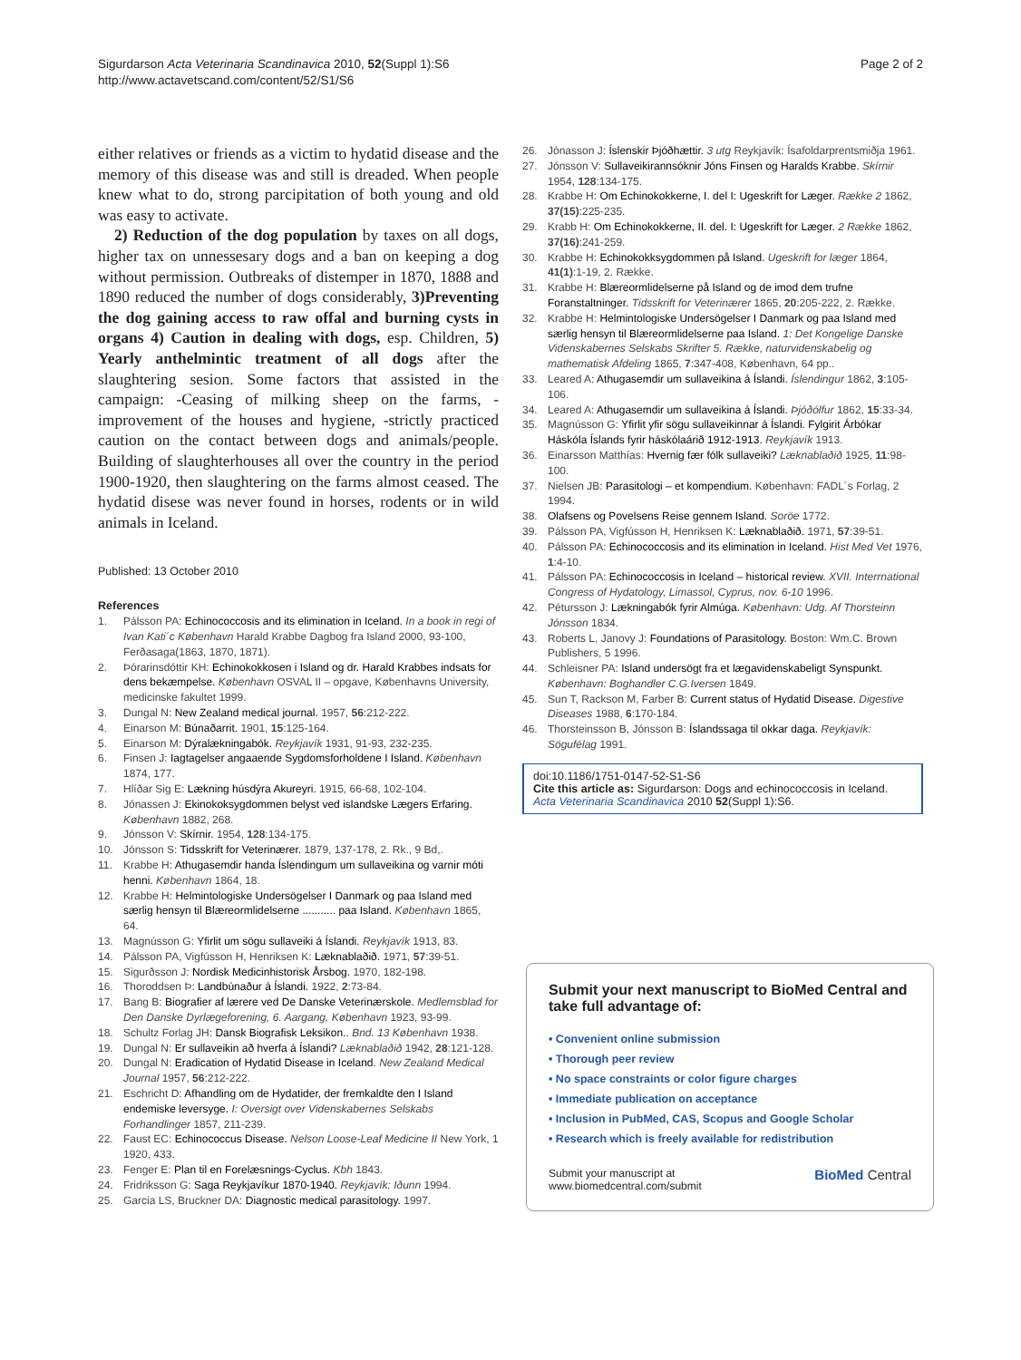Sigurdarson Acta Veterinaria Scandinavica 2010, 52(Suppl 1):S6
http://www.actavetscand.com/content/52/S1/S6
Page 2 of 2
either relatives or friends as a victim to hydatid disease and the memory of this disease was and still is dreaded. When people knew what to do, strong parcipitation of both young and old was easy to activate.
2) Reduction of the dog population by taxes on all dogs, higher tax on unnessesary dogs and a ban on keeping a dog without permission. Outbreaks of distemper in 1870, 1888 and 1890 reduced the number of dogs considerably, 3)Preventing the dog gaining access to raw offal and burning cysts in organs 4) Caution in dealing with dogs, esp. Children, 5) Yearly anthelmintic treatment of all dogs after the slaughtering sesion. Some factors that assisted in the campaign: -Ceasing of milking sheep on the farms, - improvement of the houses and hygiene, -strictly practiced caution on the contact between dogs and animals/people. Building of slaughterhouses all over the country in the period 1900-1920, then slaughtering on the farms almost ceased. The hydatid disese was never found in horses, rodents or in wild animals in Iceland.
Published: 13 October 2010
References
1. Pálsson PA: Echinococcosis and its elimination in Iceland. In a book in regi of Ivan Kati´c København Harald Krabbe Dagbog fra Island 2000, 93-100, Ferðasaga(1863, 1870, 1871).
2. Þórarinsdóttir KH: Echinokokkosen i Island og dr. Harald Krabbes indsats for dens bekæmpelse. København OSVAL II – opgave, Københavns University, medicinske fakultet 1999.
3. Dungal N: New Zealand medical journal. 1957, 56:212-222.
4. Einarson M: Búnaðarrit. 1901, 15:125-164.
5. Einarson M: Dýralækningabók. Reykjavík 1931, 91-93, 232-235.
6. Finsen J: Iagtagelser angaaende Sygdomsforholdene I Island. København 1874, 177.
7. Hlíðar Sig E: Lækning húsdýra Akureyri. 1915, 66-68, 102-104.
8. Jónassen J: Ekinokoksygdommen belyst ved islandske Lægers Erfaring. København 1882, 268.
9. Jónsson V: Skírnir. 1954, 128:134-175.
10. Jónsson S: Tidsskrift for Veterinærer. 1879, 137-178, 2. Rk., 9 Bd,.
11. Krabbe H: Athugasemdir handa Íslendingum um sullaveikina og varnir móti henni. København 1864, 18.
12. Krabbe H: Helmintologiske Undersögelser I Danmark og paa Island med særlig hensyn til Blæreormlidelserne ........... paa Island. København 1865, 64.
13. Magnússon G: Yfirlit um sögu sullaveiki á Íslandi. Reykjavík 1913, 83.
14. Pálsson PA, Vigfússon H, Henriksen K: Læknablaðið. 1971, 57:39-51.
15. Sigurðsson J: Nordisk Medicinhistorisk Årsbog. 1970, 182-198.
16. Thoroddsen Þ: Landbúnaður á Íslandi. 1922, 2:73-84.
17. Bang B: Biografier af lærere ved De Danske Veterinærskole. Medlemsblad for Den Danske Dyrlægeforening, 6. Aargang, København 1923, 93-99.
18. Schultz Forlag JH: Dansk Biografisk Leksikon.. Bnd. 13 København 1938.
19. Dungal N: Er sullaveikin að hverfa á Íslandi? Læknablaðið 1942, 28:121-128.
20. Dungal N: Eradication of Hydatid Disease in Iceland. New Zealand Medical Journal 1957, 56:212-222.
21. Eschricht D: Afhandling om de Hydatider, der fremkaldte den I Island endemiske leversyge. I: Oversigt over Videnskabernes Selskabs Forhandlinger 1857, 211-239.
22. Faust EC: Echinococcus Disease. Nelson Loose-Leaf Medicine II New York, 1 1920, 433.
23. Fenger E: Plan til en Forelæsnings-Cyclus. Kbh 1843.
24. Fridriksson G: Saga Reykjavíkur 1870-1940. Reykjavík: Iðunn 1994.
25. Garcia LS, Bruckner DA: Diagnostic medical parasitology. 1997.
26. Jónasson J: Íslenskir Þjóðhættir. 3 utg Reykjavík: Ísafoldarprentsmiðja 1961.
27. Jónsson V: Sullaveikirannsóknir Jóns Finsen og Haralds Krabbe. Skírnir 1954, 128:134-175.
28. Krabbe H: Om Echinokokkerne, I. del I: Ugeskrift for Læger. Række 2 1862, 37(15):225-235.
29. Krabb H: Om Echinokokkerne, II. del. I: Ugeskrift for Læger. 2 Række 1862, 37(16):241-259.
30. Krabbe H: Echinokokksygdommen på Island. Ugeskrift for læger 1864, 41(1):1-19, 2. Række.
31. Krabbe H: Blæreormlidelserne på Island og de imod dem trufne Foranstaltninger. Tidsskrift for Veterinærer 1865, 20:205-222, 2. Række.
32. Krabbe H: Helmintologiske Undersögelser I Danmark og paa Island med særlig hensyn til Blæreormlidelserne paa Island. 1: Det Kongelige Danske Videnskabernes Selskabs Skrifter 5. Række, naturvidenskabelig og mathematisk Afdeling 1865, 7:347-408, København, 64 pp..
33. Leared A: Athugasemdir um sullaveikina á Íslandi. Íslendingur 1862, 3:105-106.
34. Leared A: Athugasemdir um sullaveikina á Íslandi. Þjóðólfur 1862, 15:33-34.
35. Magnússon G: Yfirlit yfir sögu sullaveikinnar á Íslandi. Fylgirit Árbókar Háskóla Íslands fyrir háskólaárið 1912-1913. Reykjavík 1913.
36. Einarsson Matthías: Hvernig fær fólk sullaveiki? Læknablaðið 1925, 11:98-100.
37. Nielsen JB: Parasitologi – et kompendium. København: FADL´s Forlag, 2 1994.
38. Olafsens og Povelsens Reise gennem Island. Soröe 1772.
39. Pálsson PA, Vigfússon H, Henriksen K: Læknablaðið. 1971, 57:39-51.
40. Pálsson PA: Echinococcosis and its elimination in Iceland. Hist Med Vet 1976, 1:4-10.
41. Pálsson PA: Echinococcosis in Iceland – historical review. XVII. Interrnational Congress of Hydatology, Limassol, Cyprus, nov. 6-10 1996.
42. Pétursson J: Lækningabók fyrir Almúga. København: Udg. Af Thorsteinn Jónsson 1834.
43. Roberts L, Janovy J: Foundations of Parasitology. Boston: Wm.C. Brown Publishers, 5 1996.
44. Schleisner PA: Island undersögt fra et lægavidenskabeligt Synspunkt. København: Boghandler C.G.Iversen 1849.
45. Sun T, Rackson M, Farber B: Current status of Hydatid Disease. Digestive Diseases 1988, 6:170-184.
46. Thorsteinsson B, Jónsson B: Íslandssaga til okkar daga. Reykjavík: Sögufélag 1991.
doi:10.1186/1751-0147-52-S1-S6
Cite this article as: Sigurdarson: Dogs and echinococcosis in Iceland. Acta Veterinaria Scandinavica 2010 52(Suppl 1):S6.
Submit your next manuscript to BioMed Central and take full advantage of:
• Convenient online submission
• Thorough peer review
• No space constraints or color figure charges
• Immediate publication on acceptance
• Inclusion in PubMed, CAS, Scopus and Google Scholar
• Research which is freely available for redistribution
Submit your manuscript at
www.biomedcentral.com/submit BioMed Central